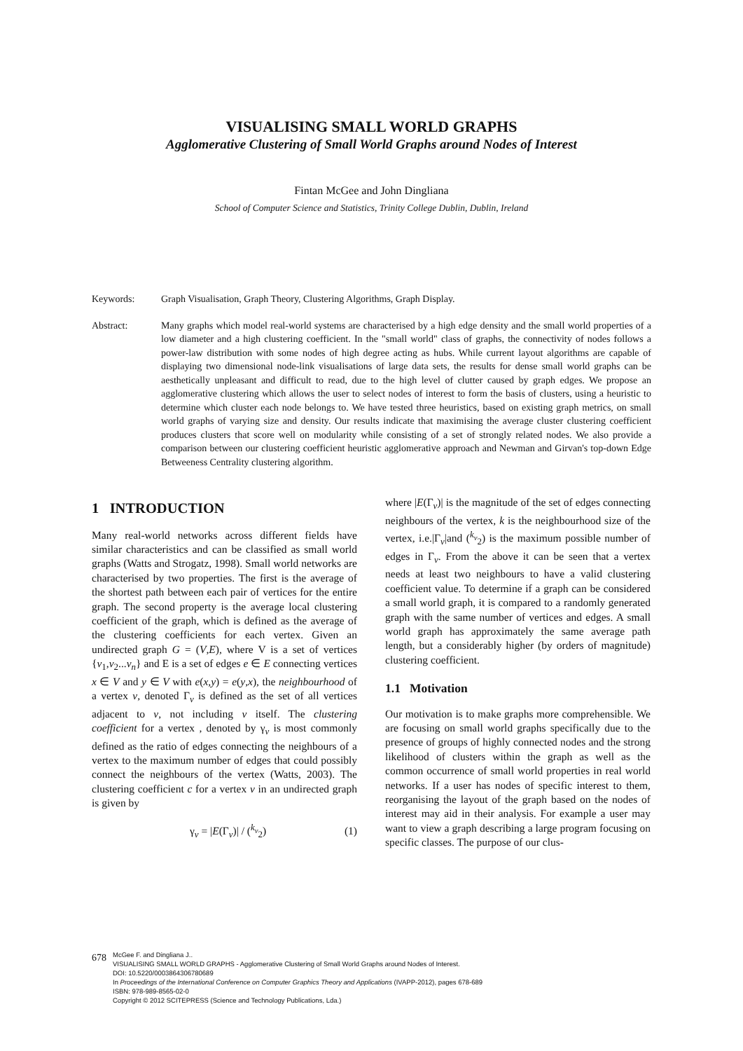VISUALISING SMALL WORLD GRAPHS
Agglomerative Clustering of Small World Graphs around Nodes of Interest
Fintan McGee and John Dingliana
School of Computer Science and Statistics, Trinity College Dublin, Dublin, Ireland
Keywords: Graph Visualisation, Graph Theory, Clustering Algorithms, Graph Display.
Abstract: Many graphs which model real-world systems are characterised by a high edge density and the small world properties of a low diameter and a high clustering coefficient. In the "small world" class of graphs, the connectivity of nodes follows a power-law distribution with some nodes of high degree acting as hubs. While current layout algorithms are capable of displaying two dimensional node-link visualisations of large data sets, the results for dense small world graphs can be aesthetically unpleasant and difficult to read, due to the high level of clutter caused by graph edges. We propose an agglomerative clustering which allows the user to select nodes of interest to form the basis of clusters, using a heuristic to determine which cluster each node belongs to. We have tested three heuristics, based on existing graph metrics, on small world graphs of varying size and density. Our results indicate that maximising the average cluster clustering coefficient produces clusters that score well on modularity while consisting of a set of strongly related nodes. We also provide a comparison between our clustering coefficient heuristic agglomerative approach and Newman and Girvan's top-down Edge Betweeness Centrality clustering algorithm.
1 INTRODUCTION
Many real-world networks across different fields have similar characteristics and can be classified as small world graphs (Watts and Strogatz, 1998). Small world networks are characterised by two properties. The first is the average of the shortest path between each pair of vertices for the entire graph. The second property is the average local clustering coefficient of the graph, which is defined as the average of the clustering coefficients for each vertex. Given an undirected graph G = (V,E), where V is a set of vertices {v<sub>1</sub>,v<sub>2</sub>...v<sub>n</sub>} and E is a set of edges e ∈ E connecting vertices x ∈ V and y ∈ V with e(x,y) = e(y,x), the neighbourhood of a vertex v, denoted Γ<sub>v</sub> is defined as the set of all vertices adjacent to v, not including v itself. The clustering coefficient for a vertex , denoted by γ<sub>v</sub> is most commonly defined as the ratio of edges connecting the neighbours of a vertex to the maximum number of edges that could possibly connect the neighbours of the vertex (Watts, 2003). The clustering coefficient c for a vertex v in an undirected graph is given by
γ<sub>v</sub> = |E(Γ<sub>v</sub>)| / (<sup>k<sub>v</sub></sup><sub>2</sub>) (1)
where |E(Γ<sub>v</sub>)| is the magnitude of the set of edges connecting neighbours of the vertex, k is the neighbourhood size of the vertex, i.e.|Γ<sub>v</sub>|and (<sup>k<sub>v</sub></sup><sub>2</sub>) is the maximum possible number of edges in Γ<sub>v</sub>. From the above it can be seen that a vertex needs at least two neighbours to have a valid clustering coefficient value. To determine if a graph can be considered a small world graph, it is compared to a randomly generated graph with the same number of vertices and edges. A small world graph has approximately the same average path length, but a considerably higher (by orders of magnitude) clustering coefficient.
1.1 Motivation
Our motivation is to make graphs more comprehensible. We are focusing on small world graphs specifically due to the presence of groups of highly connected nodes and the strong likelihood of clusters within the graph as well as the common occurrence of small world properties in real world networks. If a user has nodes of specific interest to them, reorganising the layout of the graph based on the nodes of interest may aid in their analysis. For example a user may want to view a graph describing a large program focusing on specific classes. The purpose of our clus-
678
McGee F. and Dingliana J..
VISUALISING SMALL WORLD GRAPHS - Agglomerative Clustering of Small World Graphs around Nodes of Interest.
DOI: 10.5220/0003864306780689
In Proceedings of the International Conference on Computer Graphics Theory and Applications (IVAPP-2012), pages 678-689
ISBN: 978-989-8565-02-0
Copyright © 2012 SCITEPRESS (Science and Technology Publications, Lda.)